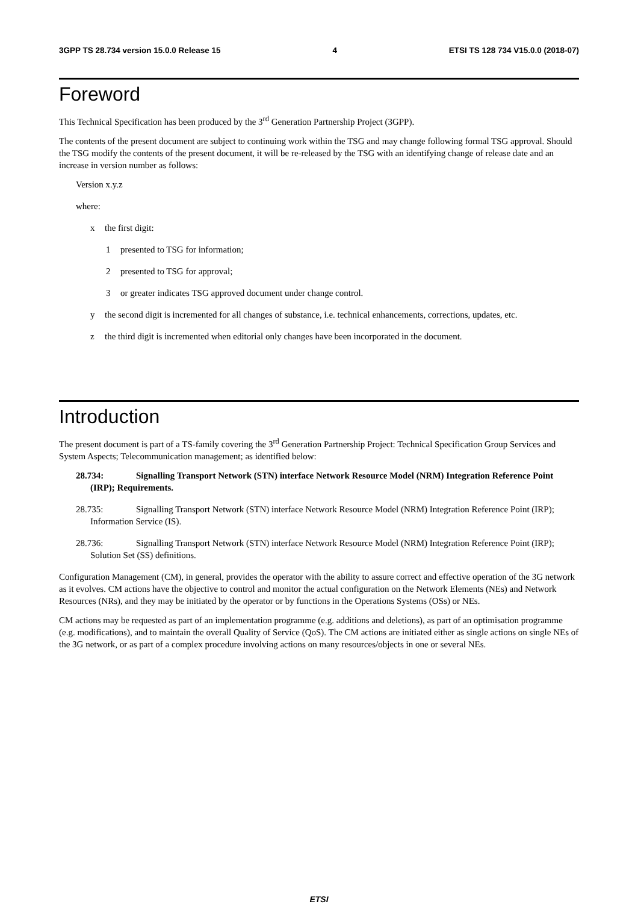3GPP TS 28.734 version 15.0.0 Release 15 4 ETSI TS 128 734 V15.0.0 (2018-07)
Foreword
This Technical Specification has been produced by the 3<sup>rd</sup> Generation Partnership Project (3GPP).
The contents of the present document are subject to continuing work within the TSG and may change following formal TSG approval. Should the TSG modify the contents of the present document, it will be re-released by the TSG with an identifying change of release date and an increase in version number as follows:
Version x.y.z
where:
x the first digit:
1 presented to TSG for information;
2 presented to TSG for approval;
3 or greater indicates TSG approved document under change control.
y the second digit is incremented for all changes of substance, i.e. technical enhancements, corrections, updates, etc.
z the third digit is incremented when editorial only changes have been incorporated in the document.
Introduction
The present document is part of a TS-family covering the 3<sup>rd</sup> Generation Partnership Project: Technical Specification Group Services and System Aspects; Telecommunication management; as identified below:
28.734: Signalling Transport Network (STN) interface Network Resource Model (NRM) Integration Reference Point (IRP); Requirements.
28.735: Signalling Transport Network (STN) interface Network Resource Model (NRM) Integration Reference Point (IRP); Information Service (IS).
28.736: Signalling Transport Network (STN) interface Network Resource Model (NRM) Integration Reference Point (IRP); Solution Set (SS) definitions.
Configuration Management (CM), in general, provides the operator with the ability to assure correct and effective operation of the 3G network as it evolves. CM actions have the objective to control and monitor the actual configuration on the Network Elements (NEs) and Network Resources (NRs), and they may be initiated by the operator or by functions in the Operations Systems (OSs) or NEs.
CM actions may be requested as part of an implementation programme (e.g. additions and deletions), as part of an optimisation programme (e.g. modifications), and to maintain the overall Quality of Service (QoS). The CM actions are initiated either as single actions on single NEs of the 3G network, or as part of a complex procedure involving actions on many resources/objects in one or several NEs.
ETSI